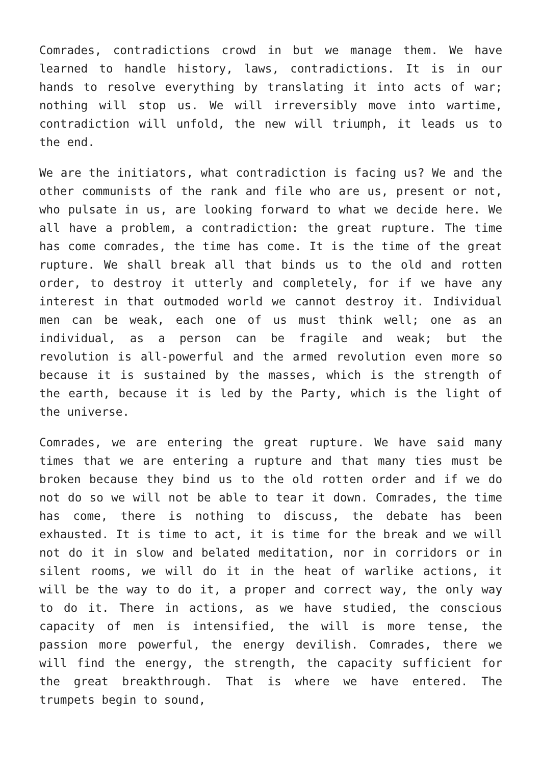Comrades, contradictions crowd in but we manage them. We have learned to handle history, laws, contradictions. It is in our hands to resolve everything by translating it into acts of war; nothing will stop us. We will irreversibly move into wartime, contradiction will unfold, the new will triumph, it leads us to the end.
We are the initiators, what contradiction is facing us? We and the other communists of the rank and file who are us, present or not, who pulsate in us, are looking forward to what we decide here. We all have a problem, a contradiction: the great rupture. The time has come comrades, the time has come. It is the time of the great rupture. We shall break all that binds us to the old and rotten order, to destroy it utterly and completely, for if we have any interest in that outmoded world we cannot destroy it. Individual men can be weak, each one of us must think well; one as an individual, as a person can be fragile and weak; but the revolution is all-powerful and the armed revolution even more so because it is sustained by the masses, which is the strength of the earth, because it is led by the Party, which is the light of the universe.
Comrades, we are entering the great rupture. We have said many times that we are entering a rupture and that many ties must be broken because they bind us to the old rotten order and if we do not do so we will not be able to tear it down. Comrades, the time has come, there is nothing to discuss, the debate has been exhausted. It is time to act, it is time for the break and we will not do it in slow and belated meditation, nor in corridors or in silent rooms, we will do it in the heat of warlike actions, it will be the way to do it, a proper and correct way, the only way to do it. There in actions, as we have studied, the conscious capacity of men is intensified, the will is more tense, the passion more powerful, the energy devilish. Comrades, there we will find the energy, the strength, the capacity sufficient for the great breakthrough. That is where we have entered. The trumpets begin to sound,